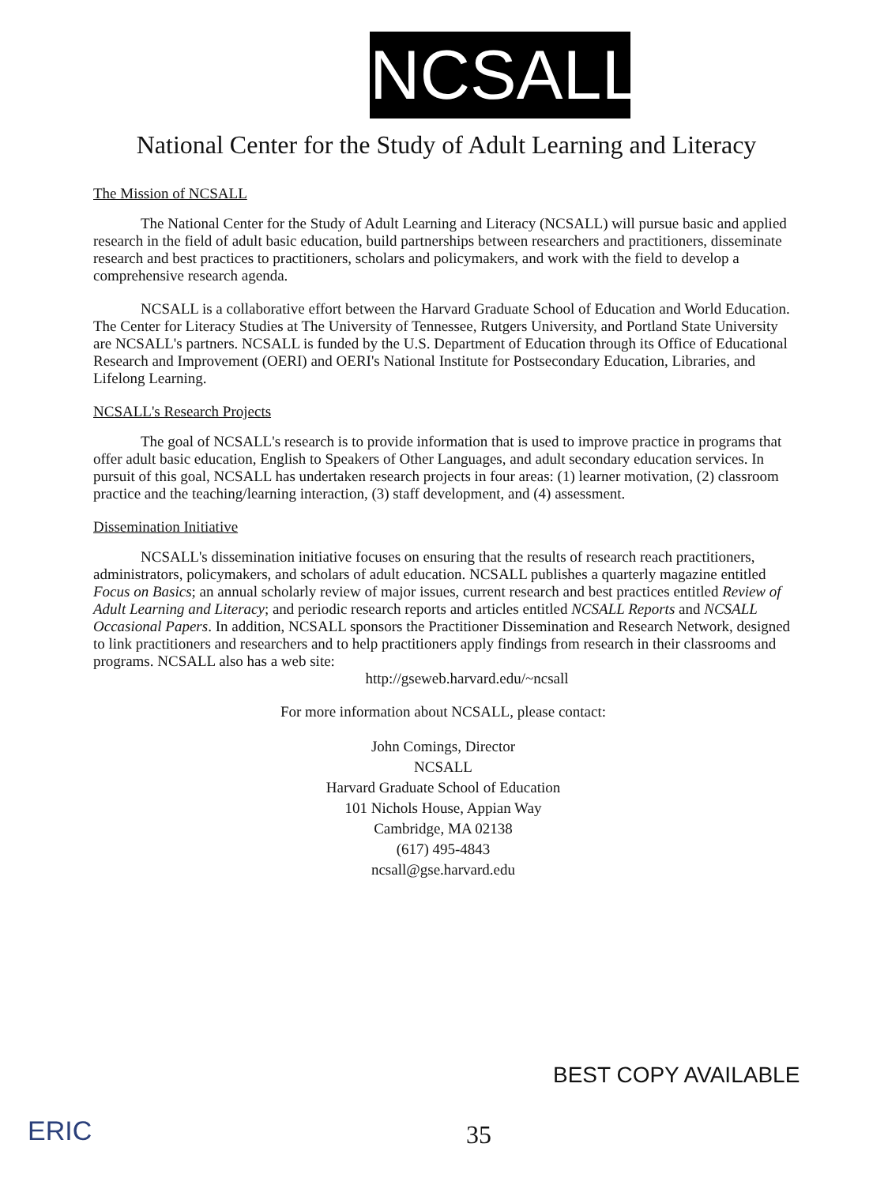NCSALL
National Center for the Study of Adult Learning and Literacy
The Mission of NCSALL
The National Center for the Study of Adult Learning and Literacy (NCSALL) will pursue basic and applied research in the field of adult basic education, build partnerships between researchers and practitioners, disseminate research and best practices to practitioners, scholars and policymakers, and work with the field to develop a comprehensive research agenda.
NCSALL is a collaborative effort between the Harvard Graduate School of Education and World Education. The Center for Literacy Studies at The University of Tennessee, Rutgers University, and Portland State University are NCSALL's partners. NCSALL is funded by the U.S. Department of Education through its Office of Educational Research and Improvement (OERI) and OERI's National Institute for Postsecondary Education, Libraries, and Lifelong Learning.
NCSALL's Research Projects
The goal of NCSALL's research is to provide information that is used to improve practice in programs that offer adult basic education, English to Speakers of Other Languages, and adult secondary education services. In pursuit of this goal, NCSALL has undertaken research projects in four areas: (1) learner motivation, (2) classroom practice and the teaching/learning interaction, (3) staff development, and (4) assessment.
Dissemination Initiative
NCSALL's dissemination initiative focuses on ensuring that the results of research reach practitioners, administrators, policymakers, and scholars of adult education. NCSALL publishes a quarterly magazine entitled Focus on Basics; an annual scholarly review of major issues, current research and best practices entitled Review of Adult Learning and Literacy; and periodic research reports and articles entitled NCSALL Reports and NCSALL Occasional Papers. In addition, NCSALL sponsors the Practitioner Dissemination and Research Network, designed to link practitioners and researchers and to help practitioners apply findings from research in their classrooms and programs. NCSALL also has a web site:
http://gseweb.harvard.edu/~ncsall
For more information about NCSALL, please contact:
John Comings, Director
NCSALL
Harvard Graduate School of Education
101 Nichols House, Appian Way
Cambridge, MA 02138
(617) 495-4843
ncsall@gse.harvard.edu
BEST COPY AVAILABLE
ERIC 35